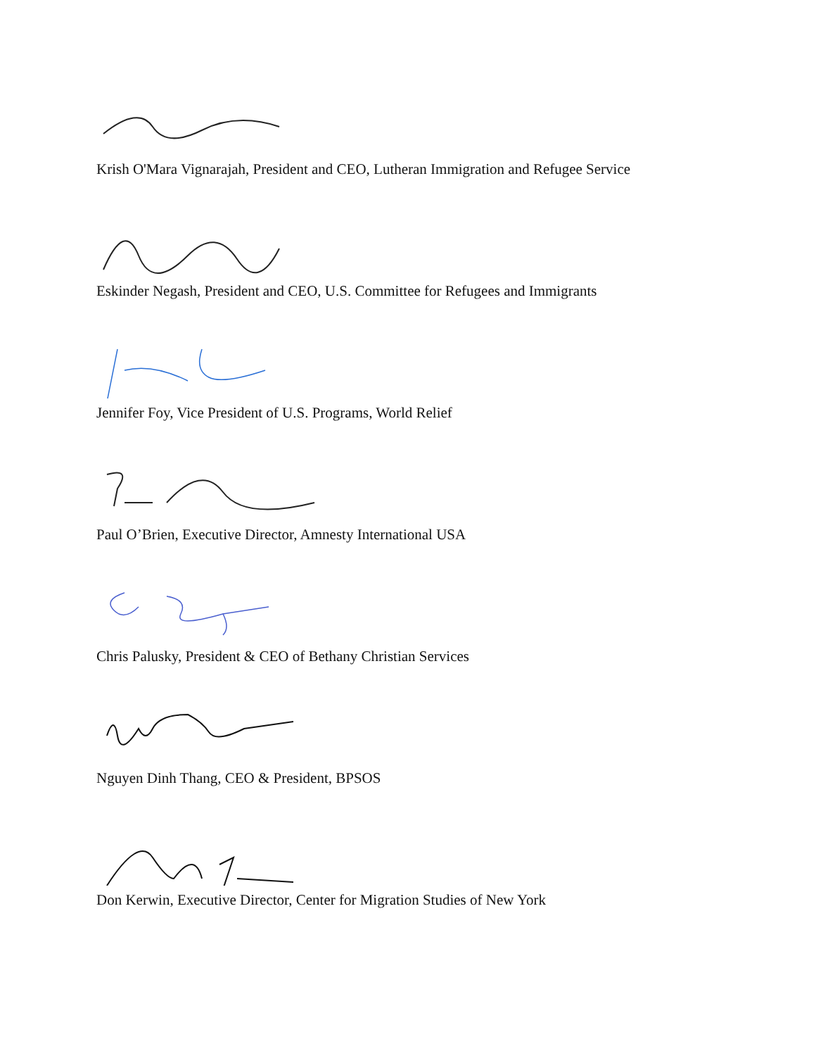Krish O'Mara Vignarajah, President and CEO, Lutheran Immigration and Refugee Service
Eskinder Negash, President and CEO, U.S. Committee for Refugees and Immigrants
Jennifer Foy, Vice President of U.S. Programs, World Relief
Paul O’Brien, Executive Director, Amnesty International USA
Chris Palusky, President & CEO of Bethany Christian Services
Nguyen Dinh Thang, CEO & President, BPSOS
Don Kerwin, Executive Director, Center for Migration Studies of New York